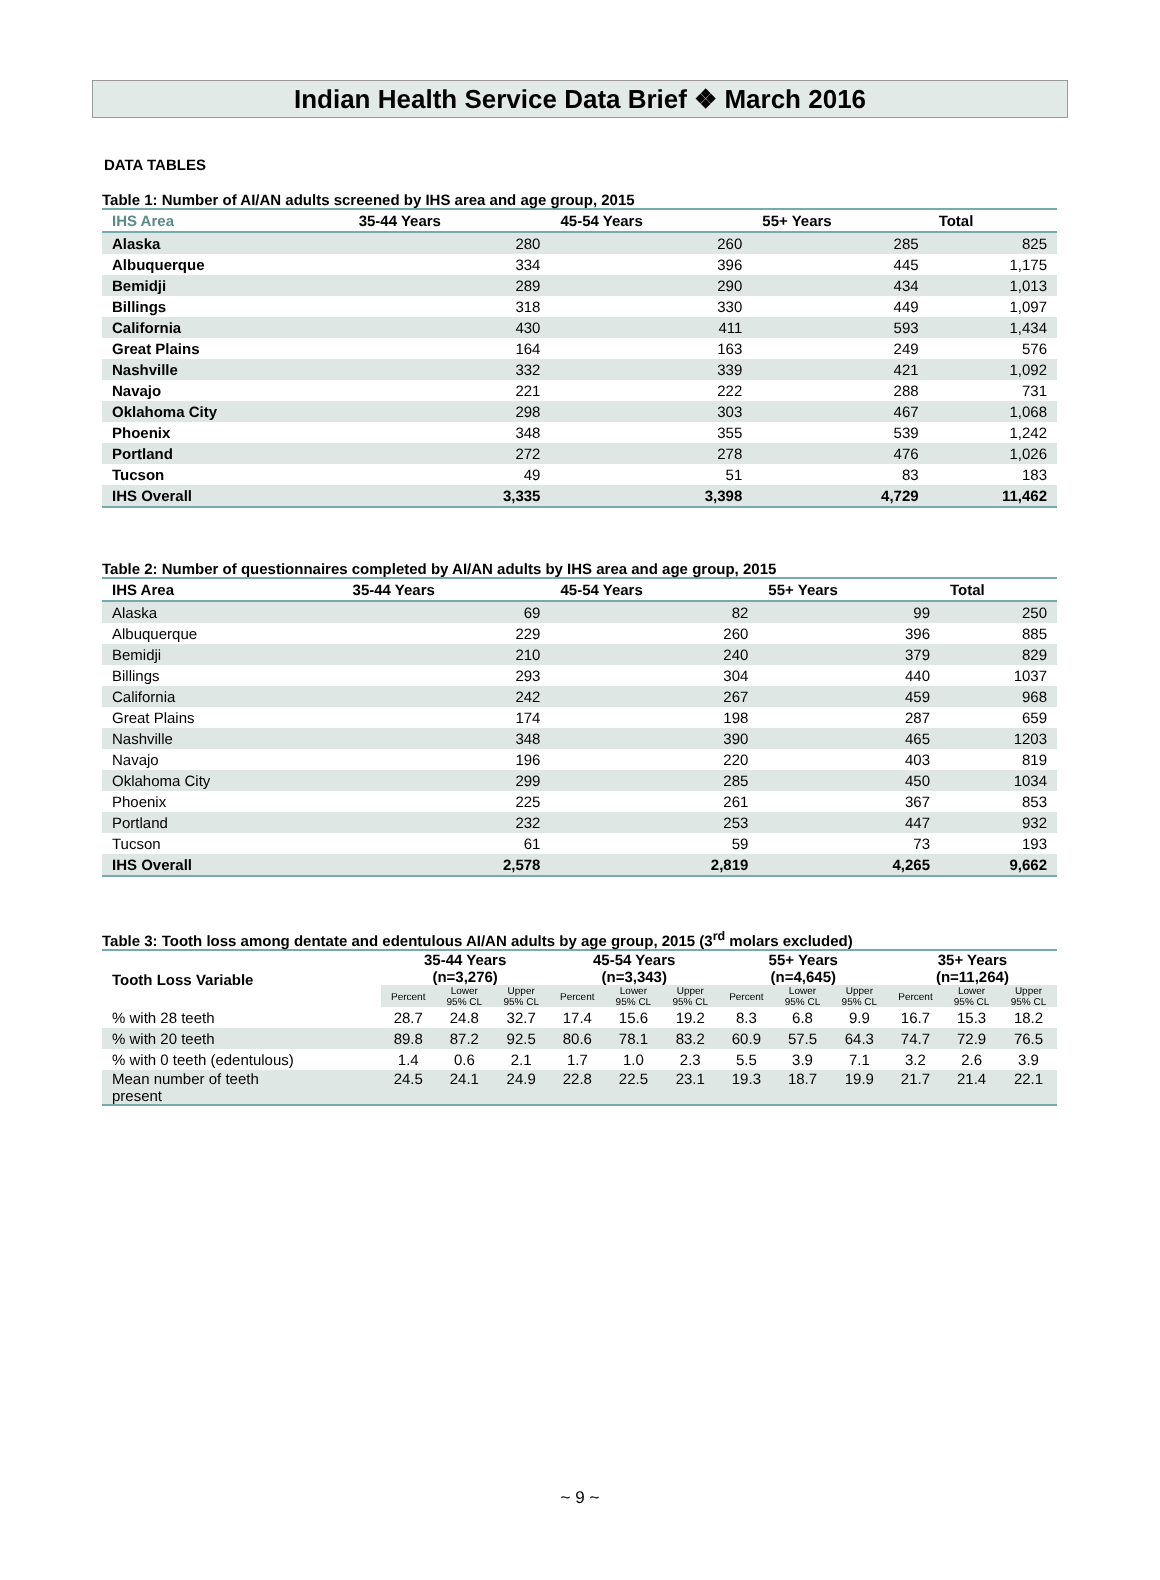Indian Health Service Data Brief ❖ March 2016
DATA TABLES
Table 1: Number of AI/AN adults screened by IHS area and age group, 2015
| IHS Area | 35-44 Years | 45-54 Years | 55+ Years | Total |
| --- | --- | --- | --- | --- |
| Alaska | 280 | 260 | 285 | 825 |
| Albuquerque | 334 | 396 | 445 | 1,175 |
| Bemidji | 289 | 290 | 434 | 1,013 |
| Billings | 318 | 330 | 449 | 1,097 |
| California | 430 | 411 | 593 | 1,434 |
| Great Plains | 164 | 163 | 249 | 576 |
| Nashville | 332 | 339 | 421 | 1,092 |
| Navajo | 221 | 222 | 288 | 731 |
| Oklahoma City | 298 | 303 | 467 | 1,068 |
| Phoenix | 348 | 355 | 539 | 1,242 |
| Portland | 272 | 278 | 476 | 1,026 |
| Tucson | 49 | 51 | 83 | 183 |
| IHS Overall | 3,335 | 3,398 | 4,729 | 11,462 |
Table 2: Number of questionnaires completed by AI/AN adults by IHS area and age group, 2015
| IHS Area | 35-44 Years | 45-54 Years | 55+ Years | Total |
| --- | --- | --- | --- | --- |
| Alaska | 69 | 82 | 99 | 250 |
| Albuquerque | 229 | 260 | 396 | 885 |
| Bemidji | 210 | 240 | 379 | 829 |
| Billings | 293 | 304 | 440 | 1037 |
| California | 242 | 267 | 459 | 968 |
| Great Plains | 174 | 198 | 287 | 659 |
| Nashville | 348 | 390 | 465 | 1203 |
| Navajo | 196 | 220 | 403 | 819 |
| Oklahoma City | 299 | 285 | 450 | 1034 |
| Phoenix | 225 | 261 | 367 | 853 |
| Portland | 232 | 253 | 447 | 932 |
| Tucson | 61 | 59 | 73 | 193 |
| IHS Overall | 2,578 | 2,819 | 4,265 | 9,662 |
Table 3: Tooth loss among dentate and edentulous AI/AN adults by age group, 2015 (3<sup>rd</sup> molars excluded)
| Tooth Loss Variable | 35-44 Years (n=3,276) | | | 45-54 Years (n=3,343) | | | 55+ Years (n=4,645) | | | 35+ Years (n=11,264) | | |
| --- | --- | --- | --- | --- | --- | --- | --- | --- | --- | --- | --- | --- |
| | Percent | Lower 95% CL | Upper 95% CL | Percent | Lower 95% CL | Upper 95% CL | Percent | Lower 95% CL | Upper 95% CL | Percent | Lower 95% CL | Upper 95% CL |
| % with 28 teeth | 28.7 | 24.8 | 32.7 | 17.4 | 15.6 | 19.2 | 8.3 | 6.8 | 9.9 | 16.7 | 15.3 | 18.2 |
| % with 20 teeth | 89.8 | 87.2 | 92.5 | 80.6 | 78.1 | 83.2 | 60.9 | 57.5 | 64.3 | 74.7 | 72.9 | 76.5 |
| % with 0 teeth (edentulous) | 1.4 | 0.6 | 2.1 | 1.7 | 1.0 | 2.3 | 5.5 | 3.9 | 7.1 | 3.2 | 2.6 | 3.9 |
| Mean number of teeth present | 24.5 | 24.1 | 24.9 | 22.8 | 22.5 | 23.1 | 19.3 | 18.7 | 19.9 | 21.7 | 21.4 | 22.1 |
~ 9 ~